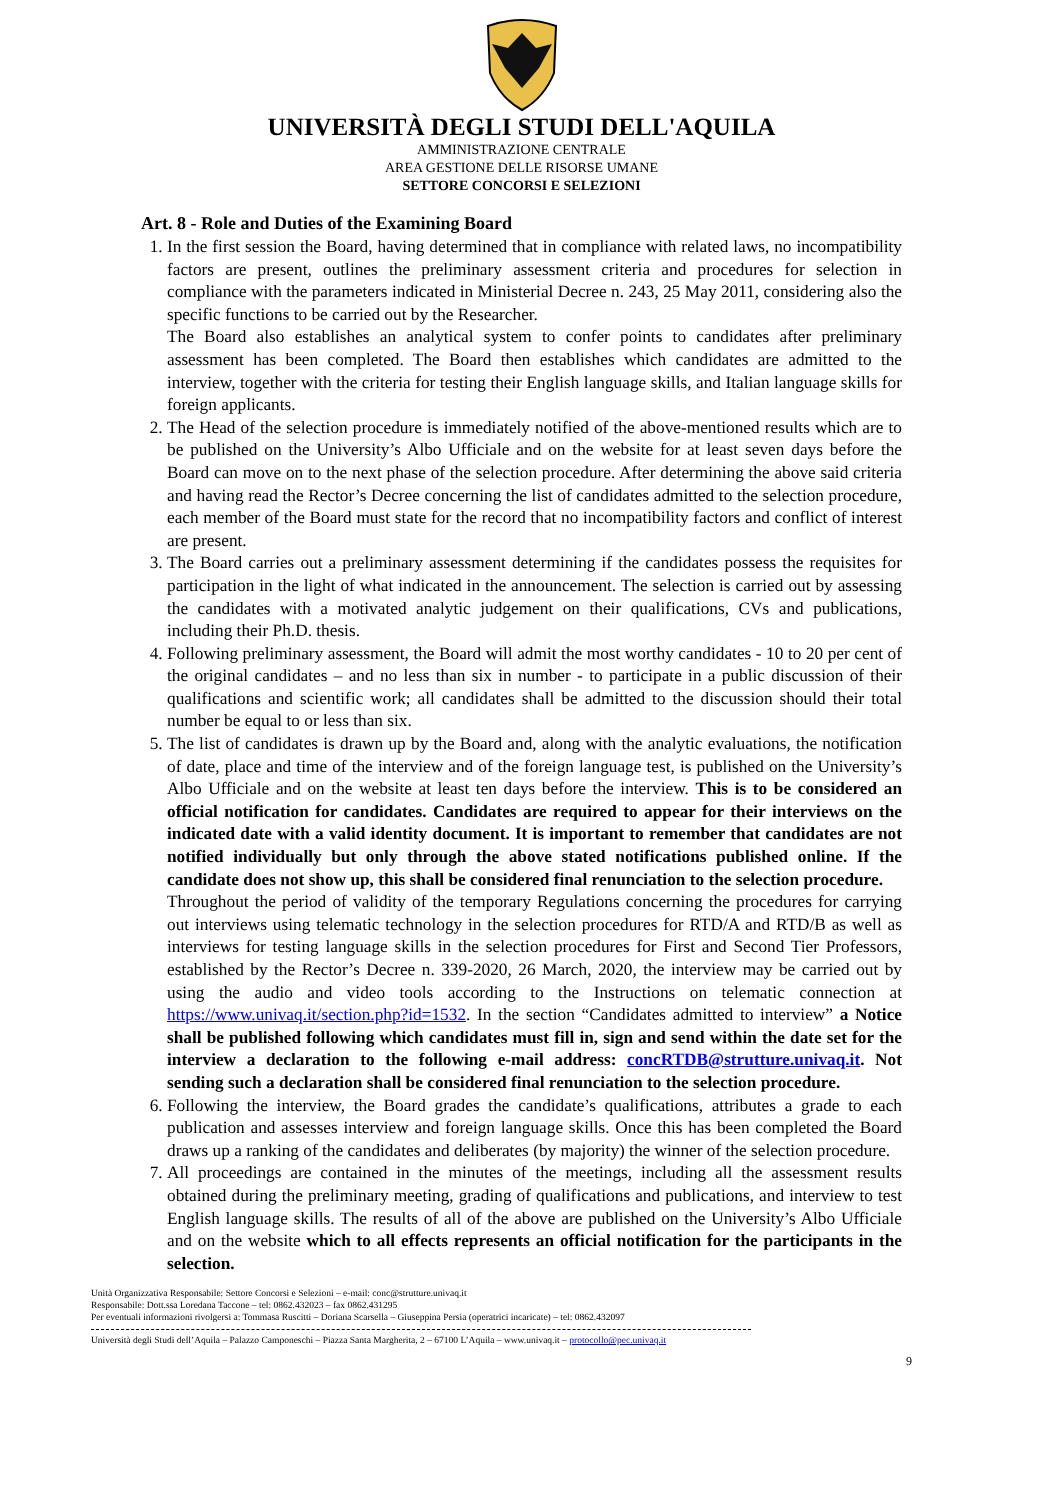UNIVERSITÀ DEGLI STUDI DELL'AQUILA
AMMINISTRAZIONE CENTRALE
AREA GESTIONE DELLE RISORSE UMANE
SETTORE CONCORSI E SELEZIONI
Art. 8 - Role and Duties of the Examining Board
1. In the first session the Board, having determined that in compliance with related laws, no incompatibility factors are present, outlines the preliminary assessment criteria and procedures for selection in compliance with the parameters indicated in Ministerial Decree n. 243, 25 May 2011, considering also the specific functions to be carried out by the Researcher.
The Board also establishes an analytical system to confer points to candidates after preliminary assessment has been completed. The Board then establishes which candidates are admitted to the interview, together with the criteria for testing their English language skills, and Italian language skills for foreign applicants.
2. The Head of the selection procedure is immediately notified of the above-mentioned results which are to be published on the University’s Albo Ufficiale and on the website for at least seven days before the Board can move on to the next phase of the selection procedure. After determining the above said criteria and having read the Rector’s Decree concerning the list of candidates admitted to the selection procedure, each member of the Board must state for the record that no incompatibility factors and conflict of interest are present.
3. The Board carries out a preliminary assessment determining if the candidates possess the requisites for participation in the light of what indicated in the announcement. The selection is carried out by assessing the candidates with a motivated analytic judgement on their qualifications, CVs and publications, including their Ph.D. thesis.
4. Following preliminary assessment, the Board will admit the most worthy candidates - 10 to 20 per cent of the original candidates – and no less than six in number - to participate in a public discussion of their qualifications and scientific work; all candidates shall be admitted to the discussion should their total number be equal to or less than six.
5. The list of candidates is drawn up by the Board and, along with the analytic evaluations, the notification of date, place and time of the interview and of the foreign language test, is published on the University’s Albo Ufficiale and on the website at least ten days before the interview. This is to be considered an official notification for candidates. Candidates are required to appear for their interviews on the indicated date with a valid identity document. It is important to remember that candidates are not notified individually but only through the above stated notifications published online. If the candidate does not show up, this shall be considered final renunciation to the selection procedure.
Throughout the period of validity of the temporary Regulations concerning the procedures for carrying out interviews using telematic technology in the selection procedures for RTD/A and RTD/B as well as interviews for testing language skills in the selection procedures for First and Second Tier Professors, established by the Rector’s Decree n. 339-2020, 26 March, 2020, the interview may be carried out by using the audio and video tools according to the Instructions on telematic connection at https://www.univaq.it/section.php?id=1532. In the section “Candidates admitted to interview” a Notice shall be published following which candidates must fill in, sign and send within the date set for the interview a declaration to the following e-mail address: concRTDB@strutture.univaq.it. Not sending such a declaration shall be considered final renunciation to the selection procedure.
6. Following the interview, the Board grades the candidate’s qualifications, attributes a grade to each publication and assesses interview and foreign language skills. Once this has been completed the Board draws up a ranking of the candidates and deliberates (by majority) the winner of the selection procedure.
7. All proceedings are contained in the minutes of the meetings, including all the assessment results obtained during the preliminary meeting, grading of qualifications and publications, and interview to test English language skills. The results of all of the above are published on the University’s Albo Ufficiale and on the website which to all effects represents an official notification for the participants in the selection.
Unità Organizzativa Responsabile: Settore Concorsi e Selezioni – e-mail: conc@strutture.univaq.it
Responsabile: Dott.ssa Loredana Taccone – tel: 0862.432023 – fax 0862.431295
Per eventuali informazioni rivolgersi a: Tommasa Ruscitti – Doriana Scarsella – Giuseppina Persia (operatrici incaricate) – tel: 0862.432097
Università degli Studi dell’Aquila – Palazzo Camponeschi – Piazza Santa Margherita, 2 – 67100 L’Aquila – www.univaq.it – protocollo@pec.univaq.it
9